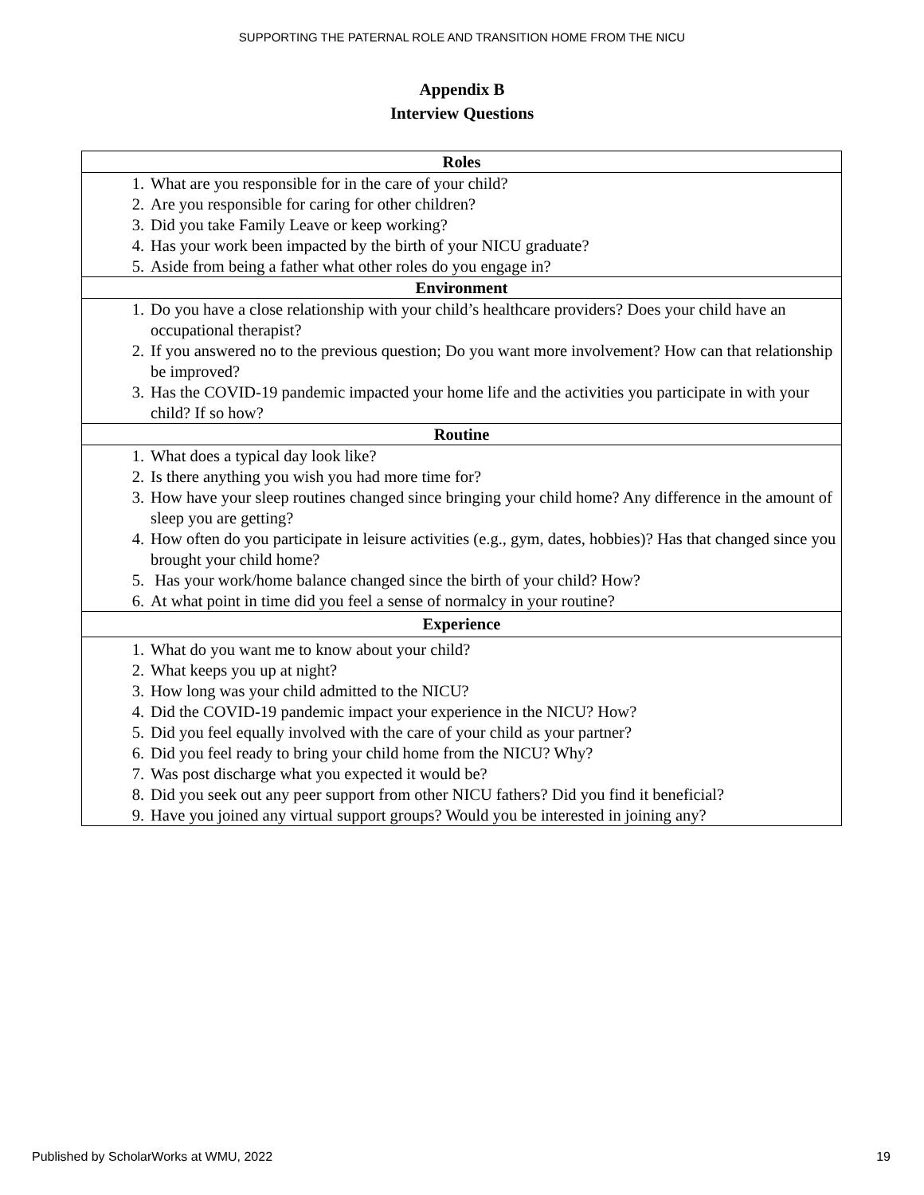SUPPORTING THE PATERNAL ROLE AND TRANSITION HOME FROM THE NICU
Appendix B
Interview Questions
| Roles |
| --- |
| 1. What are you responsible for in the care of your child? 2. Are you responsible for caring for other children? 3. Did you take Family Leave or keep working? 4. Has your work been impacted by the birth of your NICU graduate? 5. Aside from being a father what other roles do you engage in? |
| Environment |
| 1. Do you have a close relationship with your child’s healthcare providers? Does your child have an occupational therapist? 2. If you answered no to the previous question; Do you want more involvement? How can that relationship be improved? 3. Has the COVID-19 pandemic impacted your home life and the activities you participate in with your child? If so how? |
| Routine |
| 1. What does a typical day look like? 2. Is there anything you wish you had more time for? 3. How have your sleep routines changed since bringing your child home? Any difference in the amount of sleep you are getting? 4. How often do you participate in leisure activities (e.g., gym, dates, hobbies)? Has that changed since you brought your child home? 5. Has your work/home balance changed since the birth of your child? How? 6. At what point in time did you feel a sense of normalcy in your routine? |
| Experience |
| 1. What do you want me to know about your child? 2. What keeps you up at night? 3. How long was your child admitted to the NICU? 4. Did the COVID-19 pandemic impact your experience in the NICU? How? 5. Did you feel equally involved with the care of your child as your partner? 6. Did you feel ready to bring your child home from the NICU? Why? 7. Was post discharge what you expected it would be? 8. Did you seek out any peer support from other NICU fathers? Did you find it beneficial? 9. Have you joined any virtual support groups? Would you be interested in joining any? |
Published by ScholarWorks at WMU, 2022 19